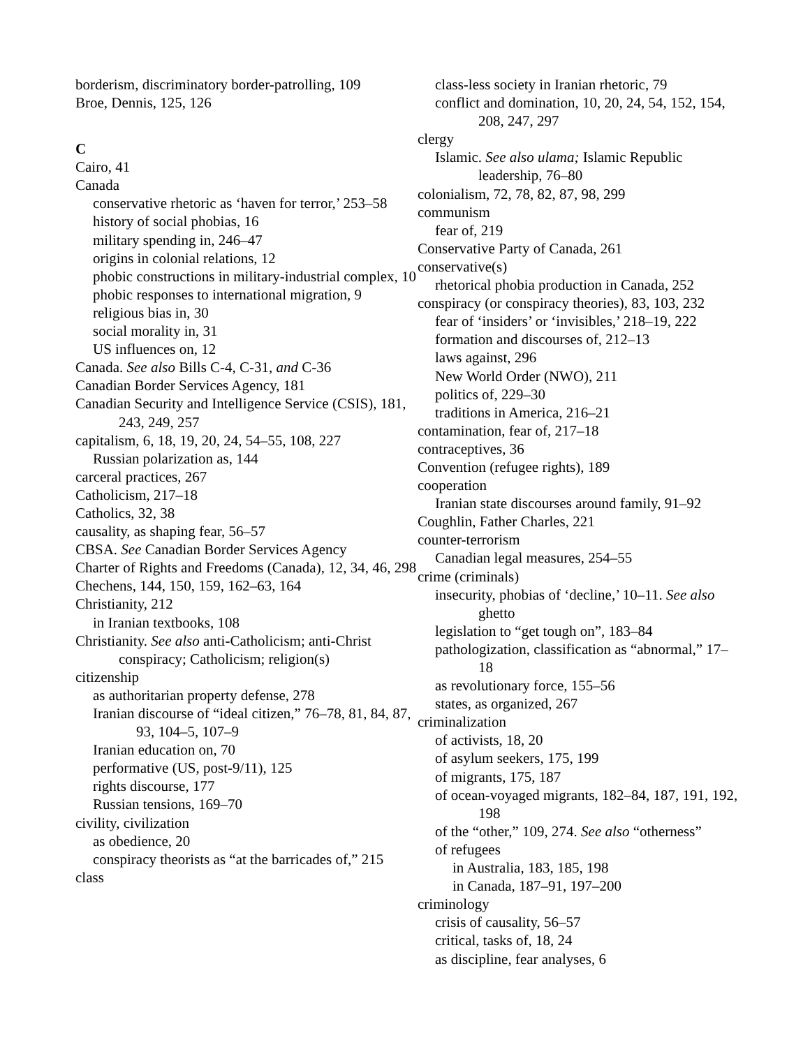borderism, discriminatory border-patrolling, 109
Broe, Dennis, 125, 126
C
Cairo, 41
Canada
conservative rhetoric as ‘haven for terror,’ 253–58
history of social phobias, 16
military spending in, 246–47
origins in colonial relations, 12
phobic constructions in military-industrial complex, 10
phobic responses to international migration, 9
religious bias in, 30
social morality in, 31
US influences on, 12
Canada. See also Bills C-4, C-31, and C-36
Canadian Border Services Agency, 181
Canadian Security and Intelligence Service (CSIS), 181, 243, 249, 257
capitalism, 6, 18, 19, 20, 24, 54–55, 108, 227
Russian polarization as, 144
carceral practices, 267
Catholicism, 217–18
Catholics, 32, 38
causality, as shaping fear, 56–57
CBSA. See Canadian Border Services Agency
Charter of Rights and Freedoms (Canada), 12, 34, 46, 298
Chechens, 144, 150, 159, 162–63, 164
Christianity, 212
in Iranian textbooks, 108
Christianity. See also anti-Catholicism; anti-Christ conspiracy; Catholicism; religion(s)
citizenship
as authoritarian property defense, 278
Iranian discourse of “ideal citizen,” 76–78, 81, 84, 87, 93, 104–5, 107–9
Iranian education on, 70
performative (US, post-9/11), 125
rights discourse, 177
Russian tensions, 169–70
civility, civilization
as obedience, 20
conspiracy theorists as “at the barricades of,” 215
class
class-less society in Iranian rhetoric, 79
conflict and domination, 10, 20, 24, 54, 152, 154, 208, 247, 297
clergy
Islamic. See also ulama; Islamic Republic leadership, 76–80
colonialism, 72, 78, 82, 87, 98, 299
communism
fear of, 219
Conservative Party of Canada, 261
conservative(s)
rhetorical phobia production in Canada, 252
conspiracy (or conspiracy theories), 83, 103, 232
fear of ‘insiders’ or ‘invisibles,’ 218–19, 222
formation and discourses of, 212–13
laws against, 296
New World Order (NWO), 211
politics of, 229–30
traditions in America, 216–21
contamination, fear of, 217–18
contraceptives, 36
Convention (refugee rights), 189
cooperation
Iranian state discourses around family, 91–92
Coughlin, Father Charles, 221
counter-terrorism
Canadian legal measures, 254–55
crime (criminals)
insecurity, phobias of ‘decline,’ 10–11. See also ghetto
legislation to “get tough on”, 183–84
pathologization, classification as “abnormal,” 17–18
as revolutionary force, 155–56
states, as organized, 267
criminalization
of activists, 18, 20
of asylum seekers, 175, 199
of migrants, 175, 187
of ocean-voyaged migrants, 182–84, 187, 191, 192, 198
of the “other,” 109, 274. See also “otherness”
of refugees
in Australia, 183, 185, 198
in Canada, 187–91, 197–200
criminology
crisis of causality, 56–57
critical, tasks of, 18, 24
as discipline, fear analyses, 6